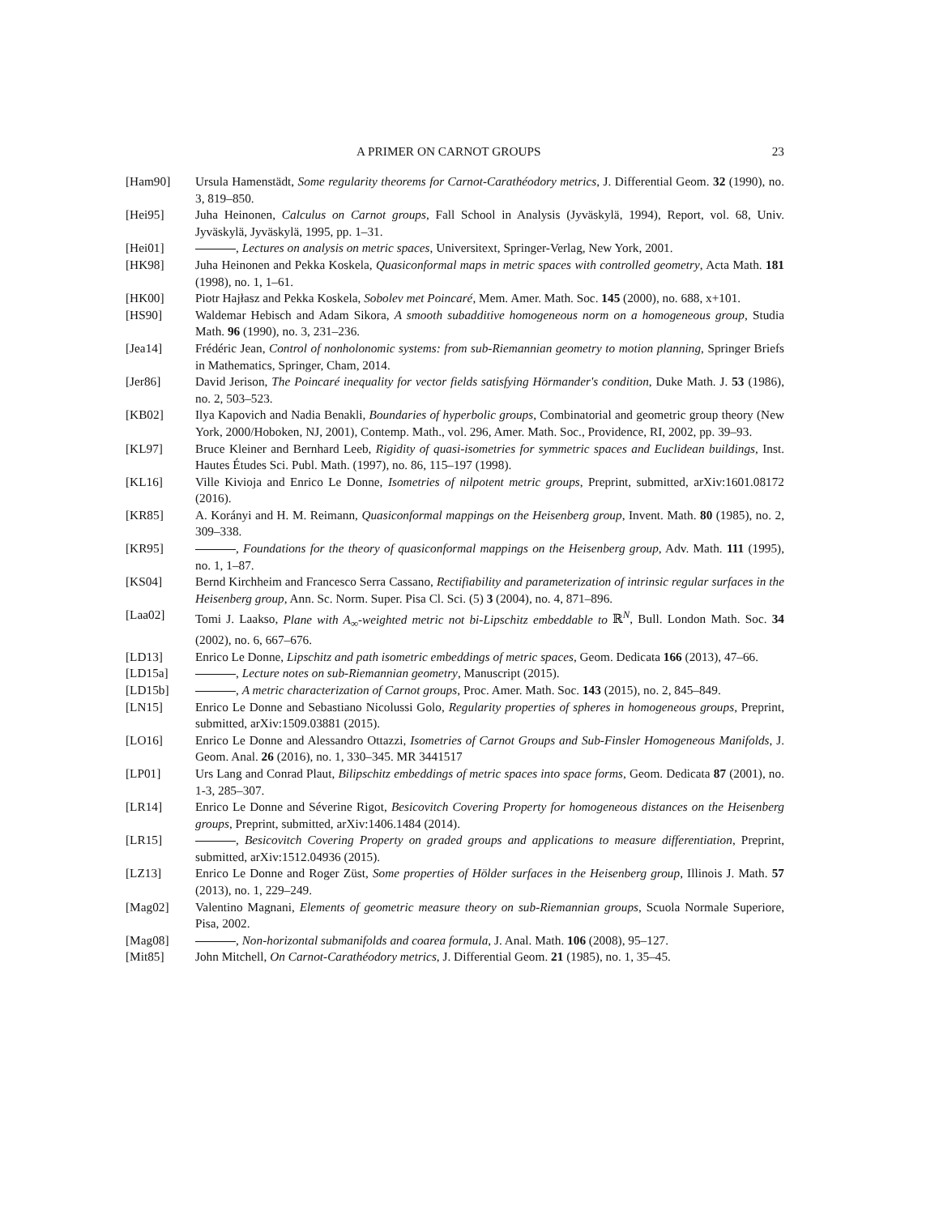A PRIMER ON CARNOT GROUPS 23
[Ham90] Ursula Hamenstädt, Some regularity theorems for Carnot-Carathéodory metrics, J. Differential Geom. 32 (1990), no. 3, 819–850.
[Hei95] Juha Heinonen, Calculus on Carnot groups, Fall School in Analysis (Jyväskylä, 1994), Report, vol. 68, Univ. Jyväskylä, Jyväskylä, 1995, pp. 1–31.
[Hei01] , Lectures on analysis on metric spaces, Universitext, Springer-Verlag, New York, 2001.
[HK98] Juha Heinonen and Pekka Koskela, Quasiconformal maps in metric spaces with controlled geometry, Acta Math. 181 (1998), no. 1, 1–61.
[HK00] Piotr Hajłasz and Pekka Koskela, Sobolev met Poincaré, Mem. Amer. Math. Soc. 145 (2000), no. 688, x+101.
[HS90] Waldemar Hebisch and Adam Sikora, A smooth subadditive homogeneous norm on a homogeneous group, Studia Math. 96 (1990), no. 3, 231–236.
[Jea14] Frédéric Jean, Control of nonholonomic systems: from sub-Riemannian geometry to motion planning, Springer Briefs in Mathematics, Springer, Cham, 2014.
[Jer86] David Jerison, The Poincaré inequality for vector fields satisfying Hörmander's condition, Duke Math. J. 53 (1986), no. 2, 503–523.
[KB02] Ilya Kapovich and Nadia Benakli, Boundaries of hyperbolic groups, Combinatorial and geometric group theory (New York, 2000/Hoboken, NJ, 2001), Contemp. Math., vol. 296, Amer. Math. Soc., Providence, RI, 2002, pp. 39–93.
[KL97] Bruce Kleiner and Bernhard Leeb, Rigidity of quasi-isometries for symmetric spaces and Euclidean buildings, Inst. Hautes Études Sci. Publ. Math. (1997), no. 86, 115–197 (1998).
[KL16] Ville Kivioja and Enrico Le Donne, Isometries of nilpotent metric groups, Preprint, submitted, arXiv:1601.08172 (2016).
[KR85] A. Korányi and H. M. Reimann, Quasiconformal mappings on the Heisenberg group, Invent. Math. 80 (1985), no. 2, 309–338.
[KR95] , Foundations for the theory of quasiconformal mappings on the Heisenberg group, Adv. Math. 111 (1995), no. 1, 1–87.
[KS04] Bernd Kirchheim and Francesco Serra Cassano, Rectifiability and parameterization of intrinsic regular surfaces in the Heisenberg group, Ann. Sc. Norm. Super. Pisa Cl. Sci. (5) 3 (2004), no. 4, 871–896.
[Laa02] Tomi J. Laakso, Plane with A<sub>∞</sub>-weighted metric not bi-Lipschitz embeddable to ℝ<sup>N</sup>, Bull. London Math. Soc. 34 (2002), no. 6, 667–676.
[LD13] Enrico Le Donne, Lipschitz and path isometric embeddings of metric spaces, Geom. Dedicata 166 (2013), 47–66.
[LD15a] , Lecture notes on sub-Riemannian geometry, Manuscript (2015).
[LD15b] , A metric characterization of Carnot groups, Proc. Amer. Math. Soc. 143 (2015), no. 2, 845–849.
[LN15] Enrico Le Donne and Sebastiano Nicolussi Golo, Regularity properties of spheres in homogeneous groups, Preprint, submitted, arXiv:1509.03881 (2015).
[LO16] Enrico Le Donne and Alessandro Ottazzi, Isometries of Carnot Groups and Sub-Finsler Homogeneous Manifolds, J. Geom. Anal. 26 (2016), no. 1, 330–345. MR 3441517
[LP01] Urs Lang and Conrad Plaut, Bilipschitz embeddings of metric spaces into space forms, Geom. Dedicata 87 (2001), no. 1-3, 285–307.
[LR14] Enrico Le Donne and Séverine Rigot, Besicovitch Covering Property for homogeneous distances on the Heisenberg groups, Preprint, submitted, arXiv:1406.1484 (2014).
[LR15] , Besicovitch Covering Property on graded groups and applications to measure differentiation, Preprint, submitted, arXiv:1512.04936 (2015).
[LZ13] Enrico Le Donne and Roger Züst, Some properties of Hölder surfaces in the Heisenberg group, Illinois J. Math. 57 (2013), no. 1, 229–249.
[Mag02] Valentino Magnani, Elements of geometric measure theory on sub-Riemannian groups, Scuola Normale Superiore, Pisa, 2002.
[Mag08] , Non-horizontal submanifolds and coarea formula, J. Anal. Math. 106 (2008), 95–127.
[Mit85] John Mitchell, On Carnot-Carathéodory metrics, J. Differential Geom. 21 (1985), no. 1, 35–45.